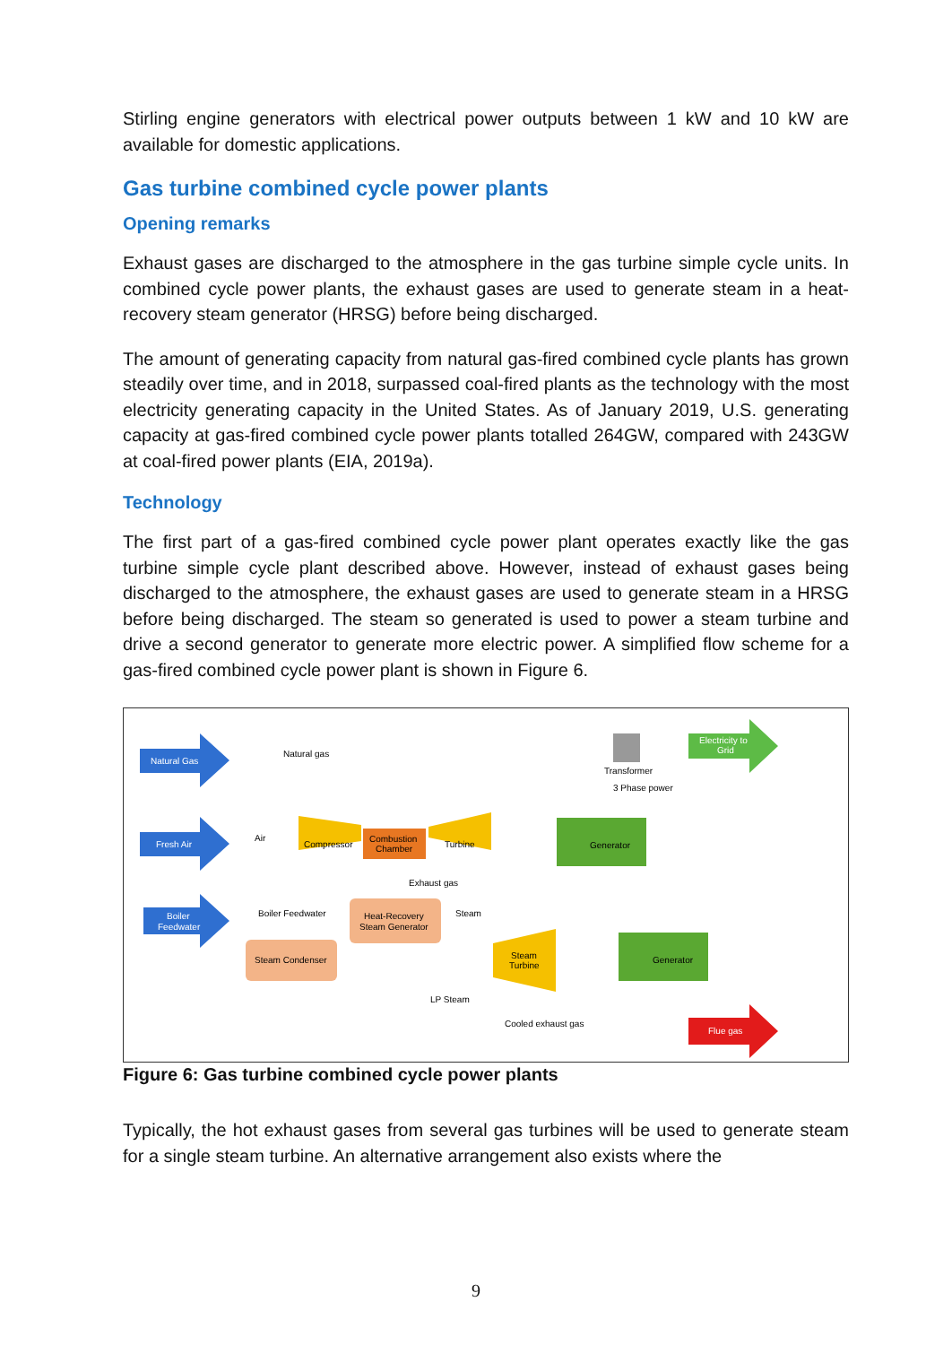Stirling engine generators with electrical power outputs between 1 kW and 10 kW are available for domestic applications.
Gas turbine combined cycle power plants
Opening remarks
Exhaust gases are discharged to the atmosphere in the gas turbine simple cycle units. In combined cycle power plants, the exhaust gases are used to generate steam in a heat-recovery steam generator (HRSG) before being discharged.
The amount of generating capacity from natural gas-fired combined cycle plants has grown steadily over time, and in 2018, surpassed coal-fired plants as the technology with the most electricity generating capacity in the United States. As of January 2019, U.S. generating capacity at gas-fired combined cycle power plants totalled 264GW, compared with 243GW at coal-fired power plants (EIA, 2019a).
Technology
The first part of a gas-fired combined cycle power plant operates exactly like the gas turbine simple cycle plant described above. However, instead of exhaust gases being discharged to the atmosphere, the exhaust gases are used to generate steam in a HRSG before being discharged. The steam so generated is used to power a steam turbine and drive a second generator to generate more electric power. A simplified flow scheme for a gas-fired combined cycle power plant is shown in Figure 6.
Natural Gas
Fresh Air
Boiler
Feedwater
Natural gas
Air
Boiler Feedwater
Compressor
Combustion
Chamber
Turbine
Generator
Exhaust gas
Heat-Recovery
Steam Generator
Steam Condenser
Steam
Steam
Turbine
Generator
LP Steam
Cooled exhaust gas
Transformer
3 Phase power
Electricity to
Grid
Flue gas
Figure 6: Gas turbine combined cycle power plants
Typically, the hot exhaust gases from several gas turbines will be used to generate steam for a single steam turbine. An alternative arrangement also exists where the
9